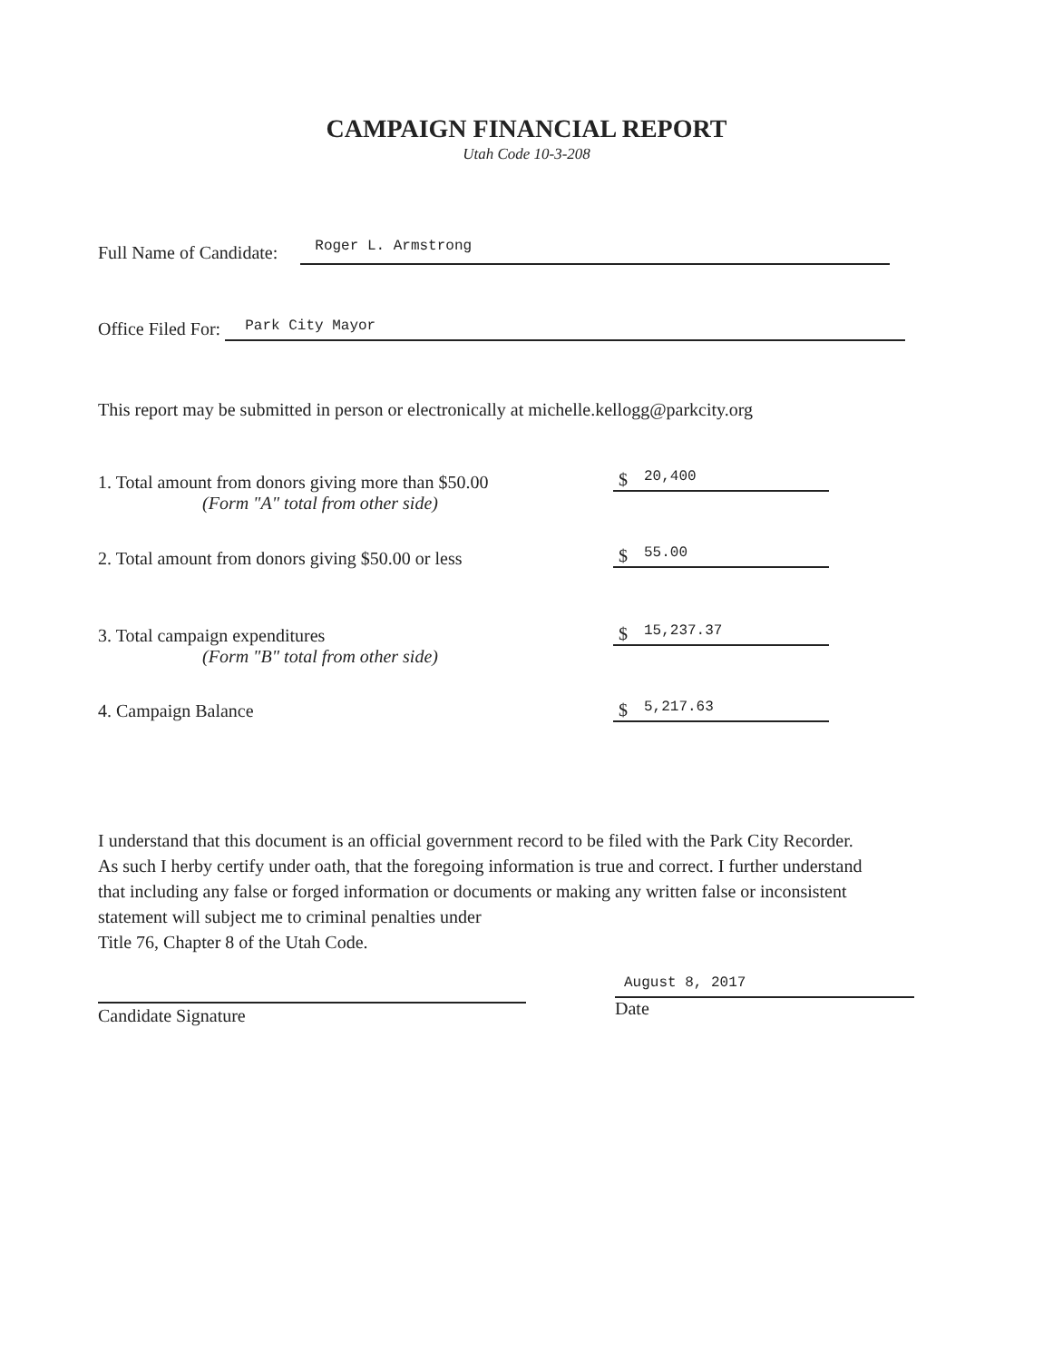CAMPAIGN FINANCIAL REPORT
Utah Code 10-3-208
Full Name of Candidate: Roger L. Armstrong
Office Filed For: Park City Mayor
This report may be submitted in person or electronically at michelle.kellogg@parkcity.org
1. Total amount from donors giving more than $50.00
(Form "A" total from other side)
$ 20,400
2. Total amount from donors giving $50.00 or less
$ 55.00
3. Total campaign expenditures
(Form "B" total from other side)
$ 15,237.37
4. Campaign Balance $ 5,217.63
I understand that this document is an official government record to be filed with the Park City Recorder. As such I herby certify under oath, that the foregoing information is true and correct. I further understand that including any false or forged information or documents or making any written false or inconsistent statement will subject me to criminal penalties under
Title 76, Chapter 8 of the Utah Code.
Candidate Signature
August 8, 2017
Date